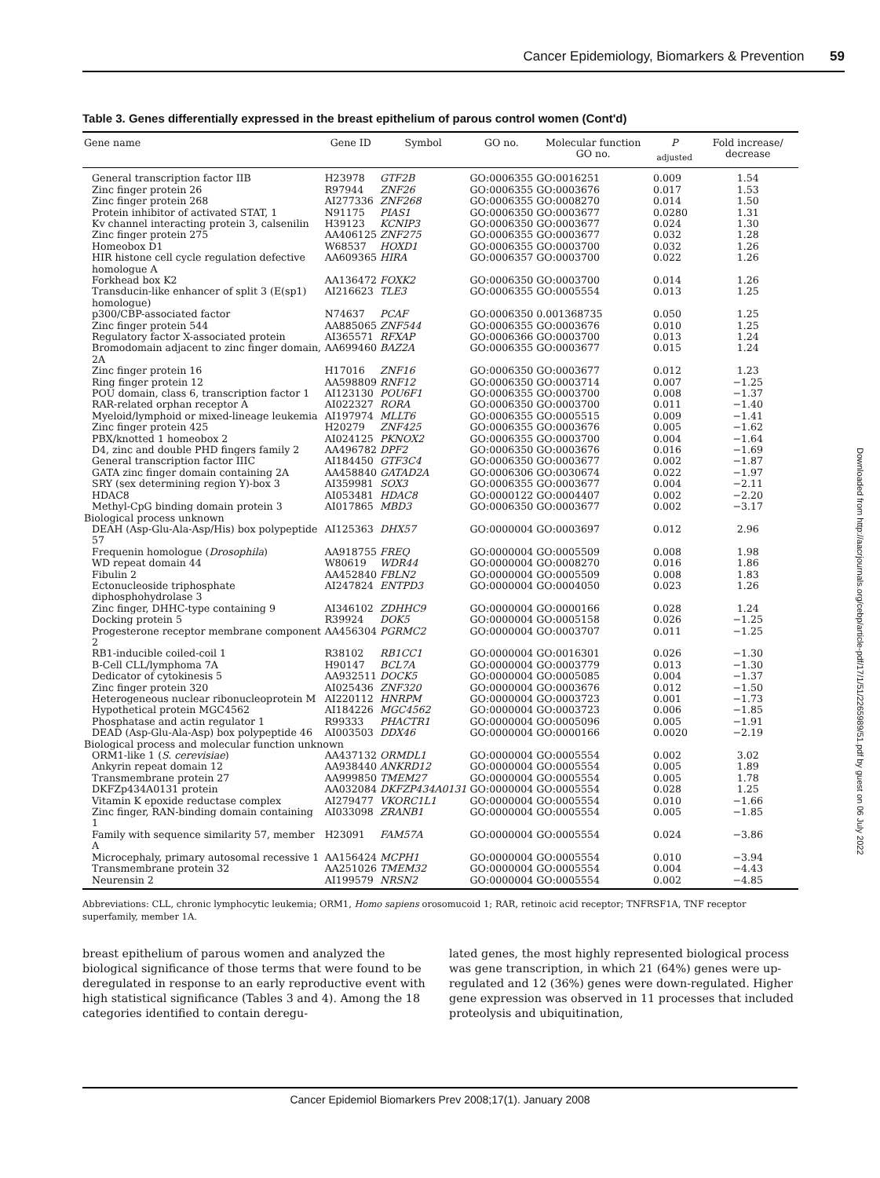Cancer Epidemiology, Biomarkers & Prevention 59
Table 3. Genes differentially expressed in the breast epithelium of parous control women (Cont'd)
| Gene name | Gene ID | Symbol | GO no. | Molecular function GO no. | P <sub>adjusted</sub> | Fold increase/ decrease |
| --- | --- | --- | --- | --- | --- | --- |
| General transcription factor IIB | H23978 | GTF2B | GO:0006355 | GO:0016251 | 0.009 | 1.54 |
| Zinc finger protein 26 | R97944 | ZNF26 | GO:0006355 | GO:0003676 | 0.017 | 1.53 |
| Zinc finger protein 268 | AI277336 | ZNF268 | GO:0006355 | GO:0008270 | 0.014 | 1.50 |
| Protein inhibitor of activated STAT, 1 | N91175 | PIAS1 | GO:0006350 | GO:0003677 | 0.0280 | 1.31 |
| Kv channel interacting protein 3, calsenilin | H39123 | KCNIP3 | GO:0006350 | GO:0003677 | 0.024 | 1.30 |
| Zinc finger protein 275 | AA406125 | ZNF275 | GO:0006355 | GO:0003677 | 0.032 | 1.28 |
| Homeobox D1 | W68537 | HOXD1 | GO:0006355 | GO:0003700 | 0.032 | 1.26 |
| HIR histone cell cycle regulation defective homologue A | AA609365 | HIRA | GO:0006357 | GO:0003700 | 0.022 | 1.26 |
| Forkhead box K2 | AA136472 | FOXK2 | GO:0006350 | GO:0003700 | 0.014 | 1.26 |
| Transducin-like enhancer of split 3 (E(sp1) homologue) | AI216623 | TLE3 | GO:0006355 | GO:0005554 | 0.013 | 1.25 |
| p300/CBP-associated factor | N74637 | PCAF | GO:0006350 | 0.001368735 | 0.050 | 1.25 |
| Zinc finger protein 544 | AA885065 | ZNF544 | GO:0006355 | GO:0003676 | 0.010 | 1.25 |
| Regulatory factor X-associated protein | AI365571 | RFXAP | GO:0006366 | GO:0003700 | 0.013 | 1.24 |
| Bromodomain adjacent to zinc finger domain, 2A | AA699460 | BAZ2A | GO:0006355 | GO:0003677 | 0.015 | 1.24 |
| Zinc finger protein 16 | H17016 | ZNF16 | GO:0006350 | GO:0003677 | 0.012 | 1.23 |
| Ring finger protein 12 | AA598809 | RNF12 | GO:0006350 | GO:0003714 | 0.007 | −1.25 |
| POU domain, class 6, transcription factor 1 | AI123130 | POU6F1 | GO:0006355 | GO:0003700 | 0.008 | −1.37 |
| RAR-related orphan receptor A | AI022327 | RORA | GO:0006350 | GO:0003700 | 0.011 | −1.40 |
| Myeloid/lymphoid or mixed-lineage leukemia | AI197974 | MLLT6 | GO:0006355 | GO:0005515 | 0.009 | −1.41 |
| Zinc finger protein 425 | H20279 | ZNF425 | GO:0006355 | GO:0003676 | 0.005 | −1.62 |
| PBX/knotted 1 homeobox 2 | AI024125 | PKNOX2 | GO:0006355 | GO:0003700 | 0.004 | −1.64 |
| D4, zinc and double PHD fingers family 2 | AA496782 | DPF2 | GO:0006350 | GO:0003676 | 0.016 | −1.69 |
| General transcription factor IIIC | AI184450 | GTF3C4 | GO:0006350 | GO:0003677 | 0.002 | −1.87 |
| GATA zinc finger domain containing 2A | AA458840 | GATAD2A | GO:0006306 | GO:0030674 | 0.022 | −1.97 |
| SRY (sex determining region Y)-box 3 | AI359981 | SOX3 | GO:0006355 | GO:0003677 | 0.004 | −2.11 |
| HDAC8 | AI053481 | HDAC8 | GO:0000122 | GO:0004407 | 0.002 | −2.20 |
| Methyl-CpG binding domain protein 3 | AI017865 | MBD3 | GO:0006350 | GO:0003677 | 0.002 | −3.17 |
| Biological process unknown | | | | | | |
| DEAH (Asp-Glu-Ala-Asp/His) box polypeptide 57 | AI125363 | DHX57 | GO:0000004 | GO:0003697 | 0.012 | 2.96 |
| Frequenin homologue ( Drosophila ) | AA918755 | FREQ | GO:0000004 | GO:0005509 | 0.008 | 1.98 |
| WD repeat domain 44 | W80619 | WDR44 | GO:0000004 | GO:0008270 | 0.016 | 1.86 |
| Fibulin 2 | AA452840 | FBLN2 | GO:0000004 | GO:0005509 | 0.008 | 1.83 |
| Ectonucleoside triphosphate diphosphohydrolase 3 | AI247824 | ENTPD3 | GO:0000004 | GO:0004050 | 0.023 | 1.26 |
| Zinc finger, DHHC-type containing 9 | AI346102 | ZDHHC9 | GO:0000004 | GO:0000166 | 0.028 | 1.24 |
| Docking protein 5 | R39924 | DOK5 | GO:0000004 | GO:0005158 | 0.026 | −1.25 |
| Progesterone receptor membrane component 2 | AA456304 | PGRMC2 | GO:0000004 | GO:0003707 | 0.011 | −1.25 |
| RB1-inducible coiled-coil 1 | R38102 | RB1CC1 | GO:0000004 | GO:0016301 | 0.026 | −1.30 |
| B-Cell CLL/lymphoma 7A | H90147 | BCL7A | GO:0000004 | GO:0003779 | 0.013 | −1.30 |
| Dedicator of cytokinesis 5 | AA932511 | DOCK5 | GO:0000004 | GO:0005085 | 0.004 | −1.37 |
| Zinc finger protein 320 | AI025436 | ZNF320 | GO:0000004 | GO:0003676 | 0.012 | −1.50 |
| Heterogeneous nuclear ribonucleoprotein M | AI220112 | HNRPM | GO:0000004 | GO:0003723 | 0.001 | −1.73 |
| Hypothetical protein MGC4562 | AI184226 | MGC4562 | GO:0000004 | GO:0003723 | 0.006 | −1.85 |
| Phosphatase and actin regulator 1 | R99333 | PHACTR1 | GO:0000004 | GO:0005096 | 0.005 | −1.91 |
| DEAD (Asp-Glu-Ala-Asp) box polypeptide 46 | AI003503 | DDX46 | GO:0000004 | GO:0000166 | 0.0020 | −2.19 |
| Biological process and molecular function unknown | | | | | | |
| ORM1-like 1 ( S. cerevisiae ) | AA437132 | ORMDL1 | GO:0000004 | GO:0005554 | 0.002 | 3.02 |
| Ankyrin repeat domain 12 | AA938440 | ANKRD12 | GO:0000004 | GO:0005554 | 0.005 | 1.89 |
| Transmembrane protein 27 | AA999850 | TMEM27 | GO:0000004 | GO:0005554 | 0.005 | 1.78 |
| DKFZp434A0131 protein | AA032084 | DKFZP434A0131 | GO:0000004 | GO:0005554 | 0.028 | 1.25 |
| Vitamin K epoxide reductase complex | AI279477 | VKORC1L1 | GO:0000004 | GO:0005554 | 0.010 | −1.66 |
| Zinc finger, RAN-binding domain containing 1 | AI033098 | ZRANB1 | GO:0000004 | GO:0005554 | 0.005 | −1.85 |
| Family with sequence similarity 57, member A | H23091 | FAM57A | GO:0000004 | GO:0005554 | 0.024 | −3.86 |
| Microcephaly, primary autosomal recessive 1 | AA156424 | MCPH1 | GO:0000004 | GO:0005554 | 0.010 | −3.94 |
| Transmembrane protein 32 | AA251026 | TMEM32 | GO:0000004 | GO:0005554 | 0.004 | −4.43 |
| Neurensin 2 | AI199579 | NRSN2 | GO:0000004 | GO:0005554 | 0.002 | −4.85 |
Abbreviations: CLL, chronic lymphocytic leukemia; ORM1, Homo sapiens orosomucoid 1; RAR, retinoic acid receptor; TNFRSF1A, TNF receptor superfamily, member 1A.
breast epithelium of parous women and analyzed the biological significance of those terms that were found to be deregulated in response to an early reproductive event with high statistical significance (Tables 3 and 4). Among the 18 categories identified to contain deregu-
lated genes, the most highly represented biological process was gene transcription, in which 21 (64%) genes were up-regulated and 12 (36%) genes were down-regulated. Higher gene expression was observed in 11 processes that included proteolysis and ubiquitination,
Cancer Epidemiol Biomarkers Prev 2008;17(1). January 2008
Downloaded from http://aacrjournals.org/cebp/article-pdf/17/1/51/2265989/51.pdf by guest on 06 July 2022